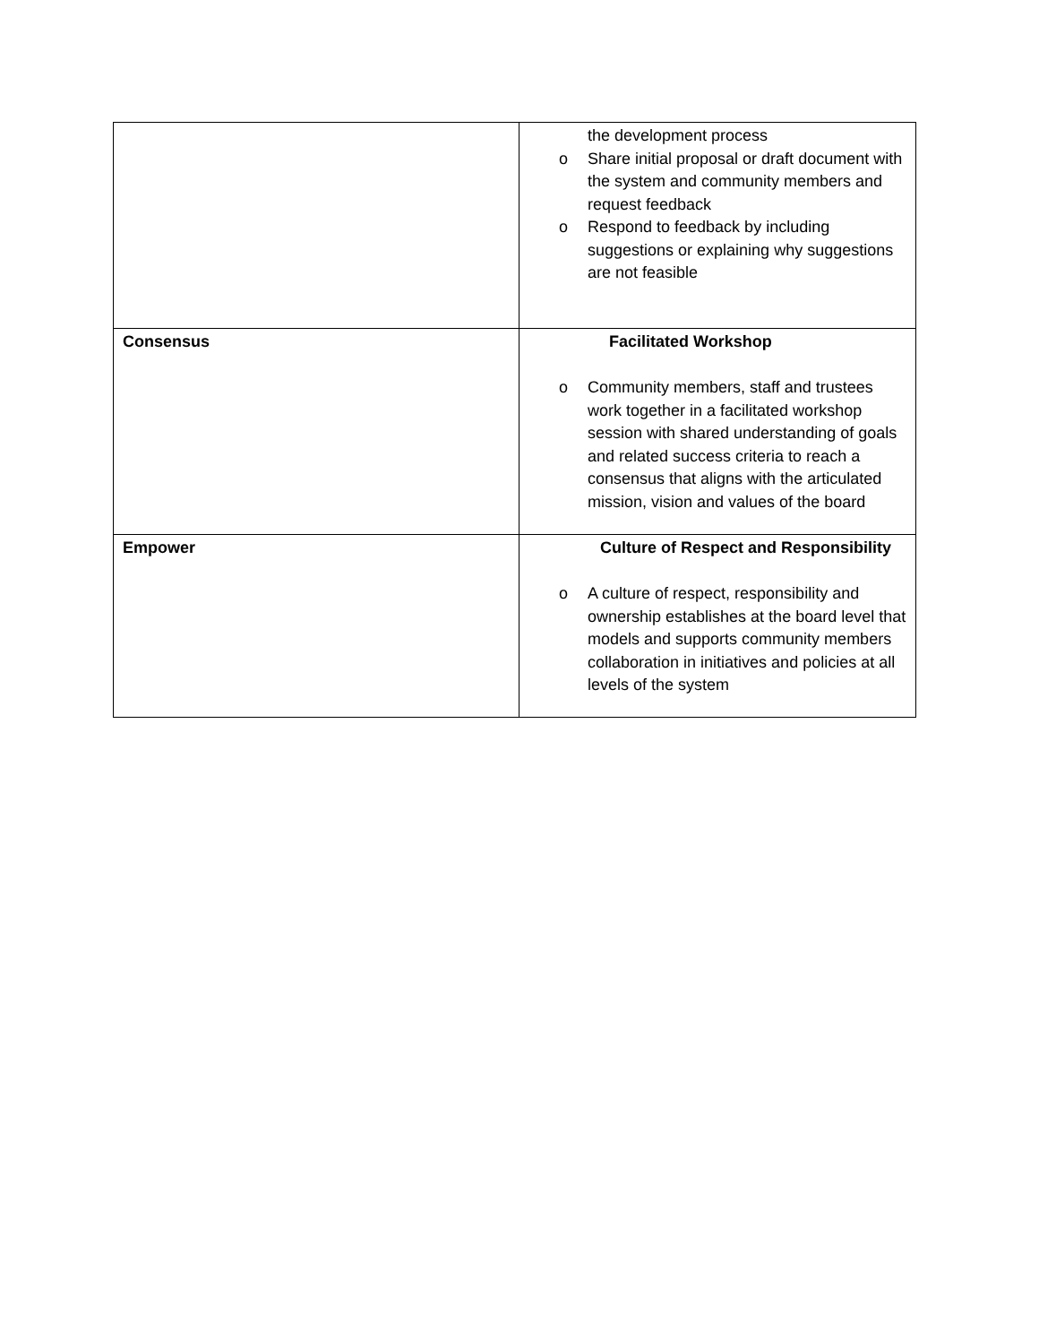| | the development process o Share initial proposal or draft document with the system and community members and request feedback o Respond to feedback by including suggestions or explaining why suggestions are not feasible |
| Consensus | Facilitated Workshop o Community members, staff and trustees work together in a facilitated workshop session with shared understanding of goals and related success criteria to reach a consensus that aligns with the articulated mission, vision and values of the board |
| Empower | Culture of Respect and Responsibility o A culture of respect, responsibility and ownership establishes at the board level that models and supports community members collaboration in initiatives and policies at all levels of the system |